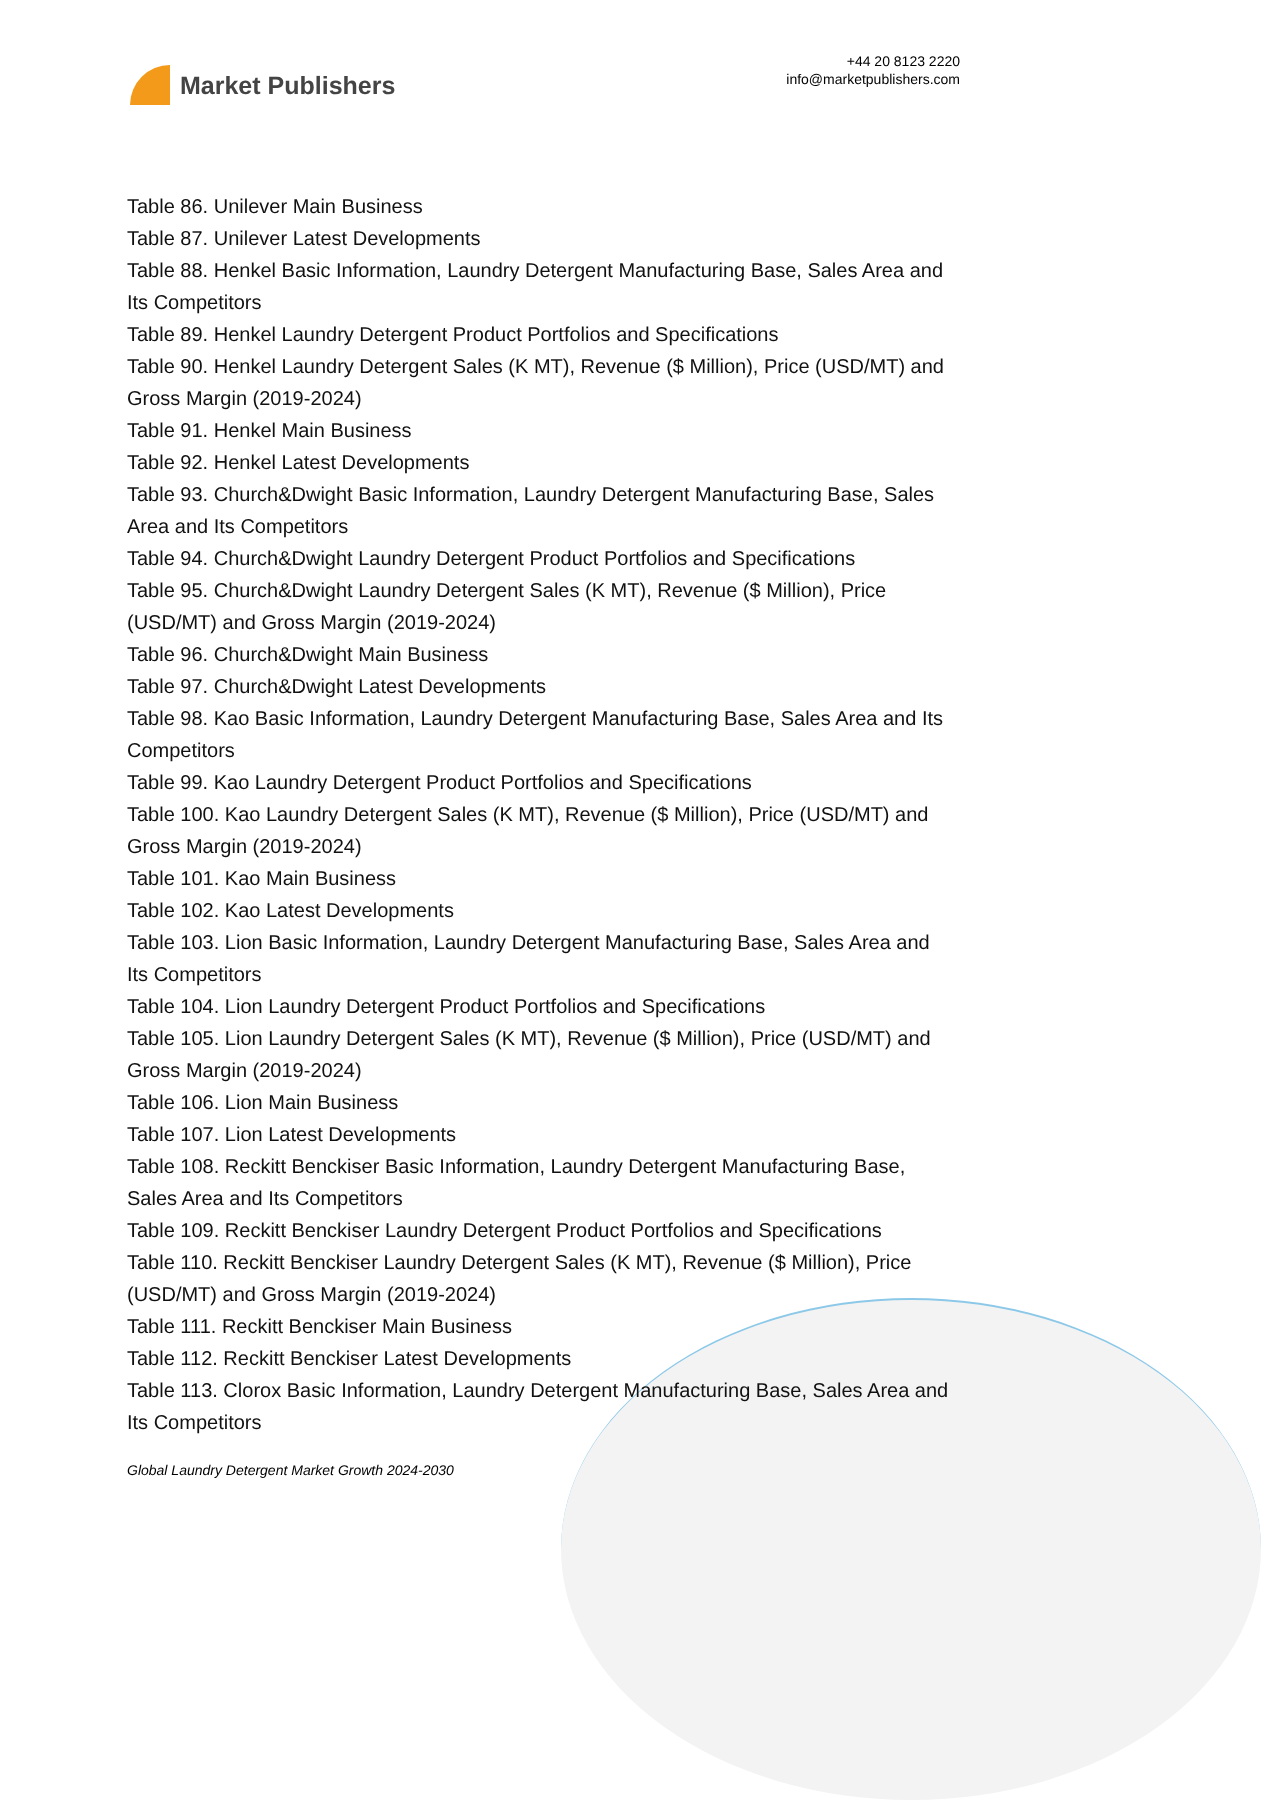Market Publishers
+44 20 8123 2220
info@marketpublishers.com
Table 86. Unilever Main Business
Table 87. Unilever Latest Developments
Table 88. Henkel Basic Information, Laundry Detergent Manufacturing Base, Sales Area and Its Competitors
Table 89. Henkel Laundry Detergent Product Portfolios and Specifications
Table 90. Henkel Laundry Detergent Sales (K MT), Revenue ($ Million), Price (USD/MT) and Gross Margin (2019-2024)
Table 91. Henkel Main Business
Table 92. Henkel Latest Developments
Table 93. Church&Dwight Basic Information, Laundry Detergent Manufacturing Base, Sales Area and Its Competitors
Table 94. Church&Dwight Laundry Detergent Product Portfolios and Specifications
Table 95. Church&Dwight Laundry Detergent Sales (K MT), Revenue ($ Million), Price (USD/MT) and Gross Margin (2019-2024)
Table 96. Church&Dwight Main Business
Table 97. Church&Dwight Latest Developments
Table 98. Kao Basic Information, Laundry Detergent Manufacturing Base, Sales Area and Its Competitors
Table 99. Kao Laundry Detergent Product Portfolios and Specifications
Table 100. Kao Laundry Detergent Sales (K MT), Revenue ($ Million), Price (USD/MT) and Gross Margin (2019-2024)
Table 101. Kao Main Business
Table 102. Kao Latest Developments
Table 103. Lion Basic Information, Laundry Detergent Manufacturing Base, Sales Area and Its Competitors
Table 104. Lion Laundry Detergent Product Portfolios and Specifications
Table 105. Lion Laundry Detergent Sales (K MT), Revenue ($ Million), Price (USD/MT) and Gross Margin (2019-2024)
Table 106. Lion Main Business
Table 107. Lion Latest Developments
Table 108. Reckitt Benckiser Basic Information, Laundry Detergent Manufacturing Base, Sales Area and Its Competitors
Table 109. Reckitt Benckiser Laundry Detergent Product Portfolios and Specifications
Table 110. Reckitt Benckiser Laundry Detergent Sales (K MT), Revenue ($ Million), Price (USD/MT) and Gross Margin (2019-2024)
Table 111. Reckitt Benckiser Main Business
Table 112. Reckitt Benckiser Latest Developments
Table 113. Clorox Basic Information, Laundry Detergent Manufacturing Base, Sales Area and Its Competitors
Global Laundry Detergent Market Growth 2024-2030